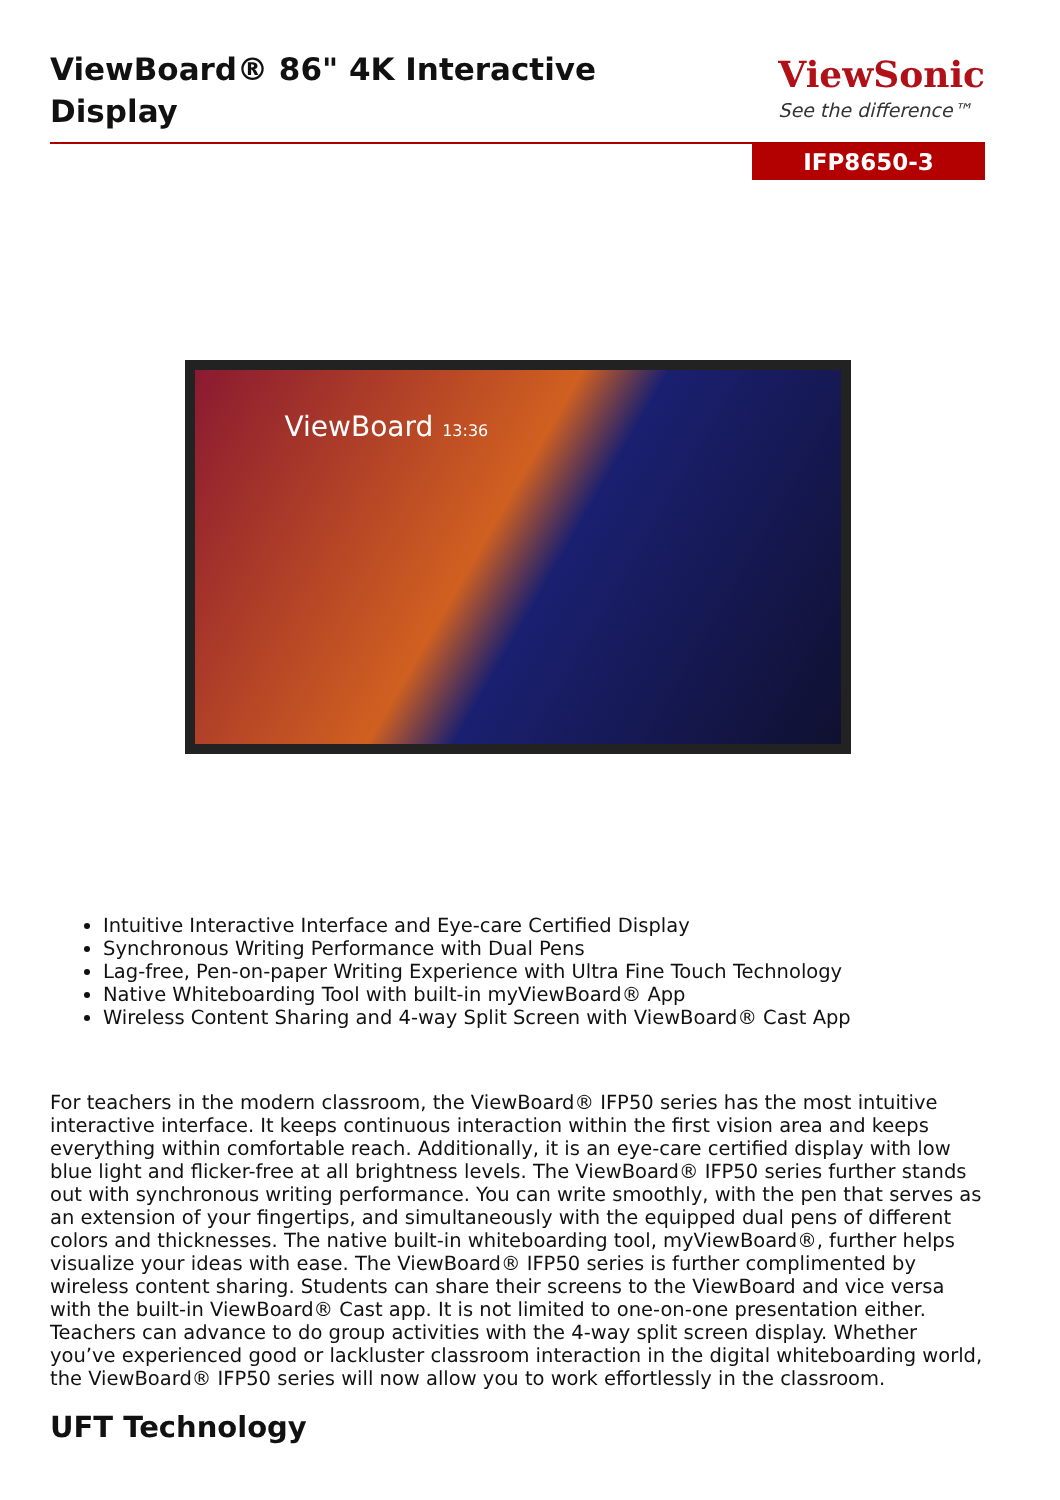ViewBoard® 86" 4K Interactive Display
ViewSonic
See the difference™
IFP8650-3
ViewBoard 13:36
Intuitive Interactive Interface and Eye-care Certified Display
Synchronous Writing Performance with Dual Pens
Lag-free, Pen-on-paper Writing Experience with Ultra Fine Touch Technology
Native Whiteboarding Tool with built-in myViewBoard® App
Wireless Content Sharing and 4-way Split Screen with ViewBoard® Cast App
For teachers in the modern classroom, the ViewBoard® IFP50 series has the most intuitive interactive interface. It keeps continuous interaction within the first vision area and keeps everything within comfortable reach. Additionally, it is an eye-care certified display with low blue light and flicker-free at all brightness levels. The ViewBoard® IFP50 series further stands out with synchronous writing performance. You can write smoothly, with the pen that serves as an extension of your fingertips, and simultaneously with the equipped dual pens of different colors and thicknesses. The native built-in whiteboarding tool, myViewBoard®, further helps visualize your ideas with ease. The ViewBoard® IFP50 series is further complimented by wireless content sharing. Students can share their screens to the ViewBoard and vice versa with the built-in ViewBoard® Cast app. It is not limited to one-on-one presentation either. Teachers can advance to do group activities with the 4-way split screen display. Whether you’ve experienced good or lackluster classroom interaction in the digital whiteboarding world, the ViewBoard® IFP50 series will now allow you to work effortlessly in the classroom.
UFT Technology